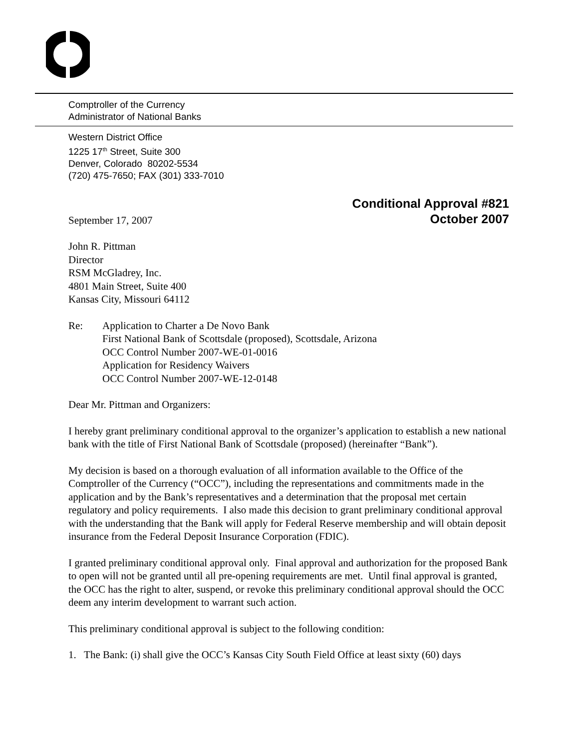Comptroller of the Currency
Administrator of National Banks
Western District Office
1225 17<sup>th</sup> Street, Suite 300
Denver, Colorado 80202-5534
(720) 475-7650; FAX (301) 333-7010
September 17, 2007
Conditional Approval #821
October 2007
John R. Pittman
Director
RSM McGladrey, Inc.
4801 Main Street, Suite 400
Kansas City, Missouri 64112
Re: Application to Charter a De Novo Bank
First National Bank of Scottsdale (proposed), Scottsdale, Arizona
OCC Control Number 2007-WE-01-0016
Application for Residency Waivers
OCC Control Number 2007-WE-12-0148
Dear Mr. Pittman and Organizers:
I hereby grant preliminary conditional approval to the organizer’s application to establish a new national bank with the title of First National Bank of Scottsdale (proposed) (hereinafter “Bank”).
My decision is based on a thorough evaluation of all information available to the Office of the Comptroller of the Currency (“OCC”), including the representations and commitments made in the application and by the Bank’s representatives and a determination that the proposal met certain regulatory and policy requirements. I also made this decision to grant preliminary conditional approval with the understanding that the Bank will apply for Federal Reserve membership and will obtain deposit insurance from the Federal Deposit Insurance Corporation (FDIC).
I granted preliminary conditional approval only. Final approval and authorization for the proposed Bank to open will not be granted until all pre-opening requirements are met. Until final approval is granted, the OCC has the right to alter, suspend, or revoke this preliminary conditional approval should the OCC deem any interim development to warrant such action.
This preliminary conditional approval is subject to the following condition:
1. The Bank: (i) shall give the OCC’s Kansas City South Field Office at least sixty (60) days